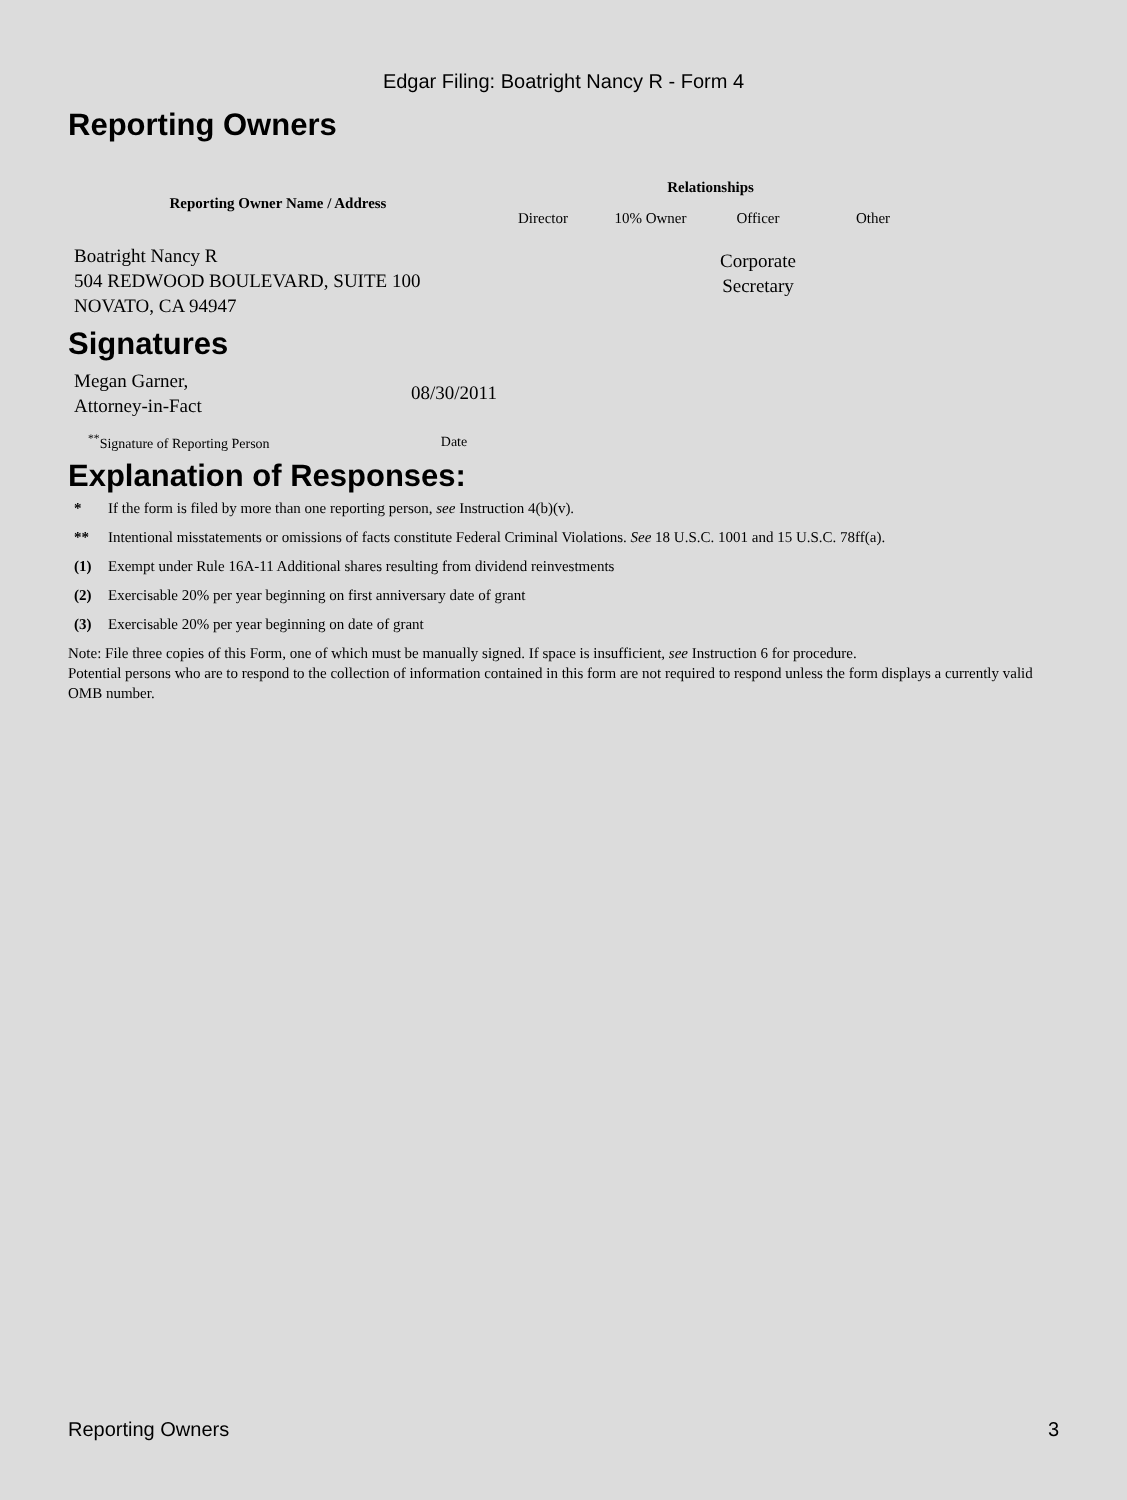Edgar Filing: Boatright Nancy R - Form 4
Reporting Owners
| Reporting Owner Name / Address | Relationships | | | |
| --- | --- | --- | --- | --- |
| | Director | 10% Owner | Officer | Other |
| Boatright Nancy R 504 REDWOOD BOULEVARD, SUITE 100 NOVATO, CA 94947 | | | Corporate Secretary | |
Signatures
| Megan Garner, Attorney-in-Fact | 08/30/2011 |
| <sup>**</sup> Signature of Reporting Person | Date |
Explanation of Responses:
| * | If the form is filed by more than one reporting person, see Instruction 4(b)(v). |
| ** | Intentional misstatements or omissions of facts constitute Federal Criminal Violations. See 18 U.S.C. 1001 and 15 U.S.C. 78ff(a). |
| (1) | Exempt under Rule 16A-11 Additional shares resulting from dividend reinvestments |
| (2) | Exercisable 20% per year beginning on first anniversary date of grant |
| (3) | Exercisable 20% per year beginning on date of grant |
Note: File three copies of this Form, one of which must be manually signed. If space is insufficient, see Instruction 6 for procedure.
Potential persons who are to respond to the collection of information contained in this form are not required to respond unless the form displays a currently valid OMB number.
Reporting Owners 3